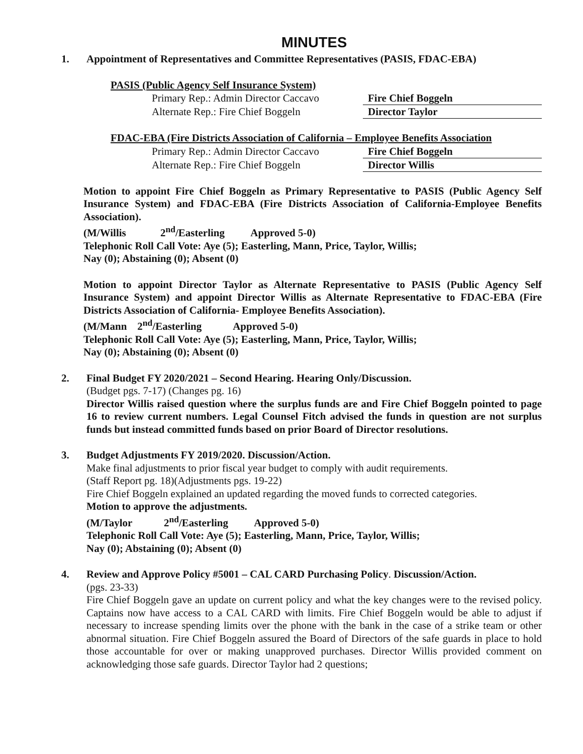MINUTES
1.
Appointment of Representatives and Committee Representatives (PASIS, FDAC-EBA)
PASIS (Public Agency Self Insurance System)
Primary Rep.: Admin Director Caccavo Fire Chief Boggeln
Alternate Rep.: Fire Chief Boggeln Director Taylor
FDAC-EBA (Fire Districts Association of California – Employee Benefits Association
Primary Rep.: Admin Director Caccavo Fire Chief Boggeln
Alternate Rep.: Fire Chief Boggeln Director Willis
Motion to appoint Fire Chief Boggeln as Primary Representative to PASIS (Public Agency Self Insurance System) and FDAC-EBA (Fire Districts Association of California-Employee Benefits Association).
(M/Willis 2<sup>nd</sup>/Easterling Approved 5-0)
Telephonic Roll Call Vote: Aye (5); Easterling, Mann, Price, Taylor, Willis;
Nay (0); Abstaining (0); Absent (0)
Motion to appoint Director Taylor as Alternate Representative to PASIS (Public Agency Self Insurance System) and appoint Director Willis as Alternate Representative to FDAC-EBA (Fire Districts Association of California- Employee Benefits Association).
(M/Mann 2<sup>nd</sup>/Easterling Approved 5-0)
Telephonic Roll Call Vote: Aye (5); Easterling, Mann, Price, Taylor, Willis;
Nay (0); Abstaining (0); Absent (0)
2.
Final Budget FY 2020/2021 – Second Hearing. Hearing Only/Discussion.
(Budget pgs. 7-17) (Changes pg. 16)
Director Willis raised question where the surplus funds are and Fire Chief Boggeln pointed to page 16 to review current numbers. Legal Counsel Fitch advised the funds in question are not surplus funds but instead committed funds based on prior Board of Director resolutions.
3.
Budget Adjustments FY 2019/2020. Discussion/Action.
Make final adjustments to prior fiscal year budget to comply with audit requirements.
(Staff Report pg. 18)(Adjustments pgs. 19-22)
Fire Chief Boggeln explained an updated regarding the moved funds to corrected categories.
Motion to approve the adjustments.
(M/Taylor 2<sup>nd</sup>/Easterling Approved 5-0)
Telephonic Roll Call Vote: Aye (5); Easterling, Mann, Price, Taylor, Willis;
Nay (0); Abstaining (0); Absent (0)
4.
Review and Approve Policy #5001 – CAL CARD Purchasing Policy. Discussion/Action.
(pgs. 23-33)
Fire Chief Boggeln gave an update on current policy and what the key changes were to the revised policy. Captains now have access to a CAL CARD with limits. Fire Chief Boggeln would be able to adjust if necessary to increase spending limits over the phone with the bank in the case of a strike team or other abnormal situation. Fire Chief Boggeln assured the Board of Directors of the safe guards in place to hold those accountable for over or making unapproved purchases. Director Willis provided comment on acknowledging those safe guards. Director Taylor had 2 questions;